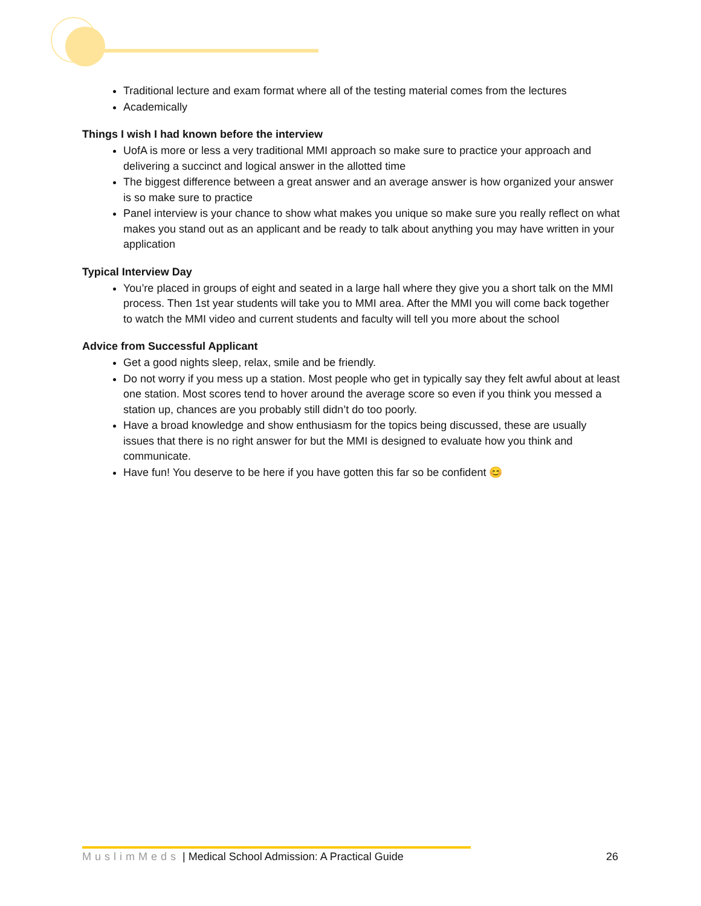Traditional lecture and exam format where all of the testing material comes from the lectures
Academically
Things I wish I had known before the interview
UofA is more or less a very traditional MMI approach so make sure to practice your approach and delivering a succinct and logical answer in the allotted time
The biggest difference between a great answer and an average answer is how organized your answer is so make sure to practice
Panel interview is your chance to show what makes you unique so make sure you really reflect on what makes you stand out as an applicant and be ready to talk about anything you may have written in your application
Typical Interview Day
You’re placed in groups of eight and seated in a large hall where they give you a short talk on the MMI process. Then 1st year students will take you to MMI area. After the MMI you will come back together to watch the MMI video and current students and faculty will tell you more about the school
Advice from Successful Applicant
Get a good nights sleep, relax, smile and be friendly.
Do not worry if you mess up a station. Most people who get in typically say they felt awful about at least one station. Most scores tend to hover around the average score so even if you think you messed a station up, chances are you probably still didn’t do too poorly.
Have a broad knowledge and show enthusiasm for the topics being discussed, these are usually issues that there is no right answer for but the MMI is designed to evaluate how you think and communicate.
Have fun! You deserve to be here if you have gotten this far so be confident 😊
MuslimMeds | Medical School Admission: A Practical Guide 26